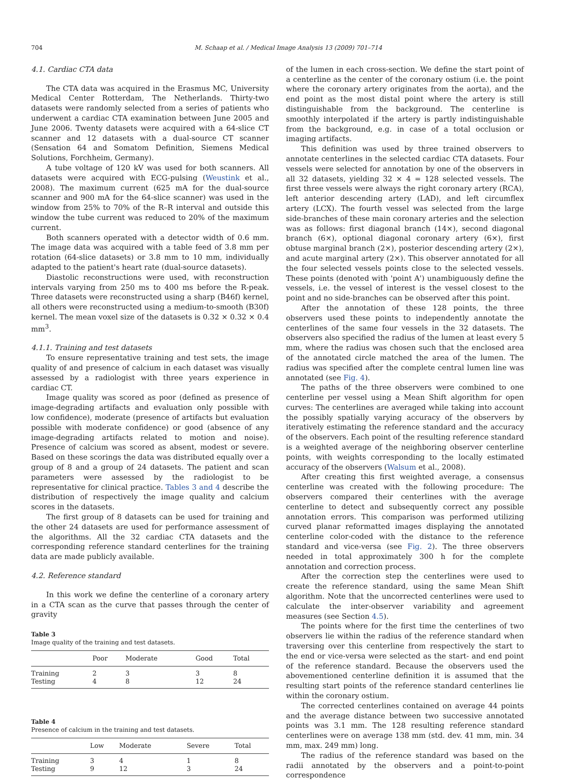704 M. Schaap et al. / Medical Image Analysis 13 (2009) 701–714
4.1. Cardiac CTA data
The CTA data was acquired in the Erasmus MC, University Medical Center Rotterdam, The Netherlands. Thirty-two datasets were randomly selected from a series of patients who underwent a cardiac CTA examination between June 2005 and June 2006. Twenty datasets were acquired with a 64-slice CT scanner and 12 datasets with a dual-source CT scanner (Sensation 64 and Somatom Definition, Siemens Medical Solutions, Forchheim, Germany).
A tube voltage of 120 kV was used for both scanners. All datasets were acquired with ECG-pulsing (Weustink et al., 2008). The maximum current (625 mA for the dual-source scanner and 900 mA for the 64-slice scanner) was used in the window from 25% to 70% of the R–R interval and outside this window the tube current was reduced to 20% of the maximum current.
Both scanners operated with a detector width of 0.6 mm. The image data was acquired with a table feed of 3.8 mm per rotation (64-slice datasets) or 3.8 mm to 10 mm, individually adapted to the patient's heart rate (dual-source datasets).
Diastolic reconstructions were used, with reconstruction intervals varying from 250 ms to 400 ms before the R-peak. Three datasets were reconstructed using a sharp (B46f) kernel, all others were reconstructed using a medium-to-smooth (B30f) kernel. The mean voxel size of the datasets is 0.32 × 0.32 × 0.4 mm<sup>3</sup>.
4.1.1. Training and test datasets
To ensure representative training and test sets, the image quality of and presence of calcium in each dataset was visually assessed by a radiologist with three years experience in cardiac CT.
Image quality was scored as poor (defined as presence of image-degrading artifacts and evaluation only possible with low confidence), moderate (presence of artifacts but evaluation possible with moderate confidence) or good (absence of any image-degrading artifacts related to motion and noise). Presence of calcium was scored as absent, modest or severe. Based on these scorings the data was distributed equally over a group of 8 and a group of 24 datasets. The patient and scan parameters were assessed by the radiologist to be representative for clinical practice. Tables 3 and 4 describe the distribution of respectively the image quality and calcium scores in the datasets.
The first group of 8 datasets can be used for training and the other 24 datasets are used for performance assessment of the algorithms. All the 32 cardiac CTA datasets and the corresponding reference standard centerlines for the training data are made publicly available.
4.2. Reference standard
In this work we define the centerline of a coronary artery in a CTA scan as the curve that passes through the center of gravity
Table 3
Image quality of the training and test datasets.
| | Poor | Moderate | Good | Total |
| --- | --- | --- | --- | --- |
| Training | 2 | 3 | 3 | 8 |
| Testing | 4 | 8 | 12 | 24 |
Table 4
Presence of calcium in the training and test datasets.
| | Low | Moderate | Severe | Total |
| --- | --- | --- | --- | --- |
| Training | 3 | 4 | 1 | 8 |
| Testing | 9 | 12 | 3 | 24 |
of the lumen in each cross-section. We define the start point of a centerline as the center of the coronary ostium (i.e. the point where the coronary artery originates from the aorta), and the end point as the most distal point where the artery is still distinguishable from the background. The centerline is smoothly interpolated if the artery is partly indistinguishable from the background, e.g. in case of a total occlusion or imaging artifacts.
This definition was used by three trained observers to annotate centerlines in the selected cardiac CTA datasets. Four vessels were selected for annotation by one of the observers in all 32 datasets, yielding 32 × 4 = 128 selected vessels. The first three vessels were always the right coronary artery (RCA), left anterior descending artery (LAD), and left circumflex artery (LCX). The fourth vessel was selected from the large side-branches of these main coronary arteries and the selection was as follows: first diagonal branch (14×), second diagonal branch (6×), optional diagonal coronary artery (6×), first obtuse marginal branch (2×), posterior descending artery (2×), and acute marginal artery (2×). This observer annotated for all the four selected vessels points close to the selected vessels. These points (denoted with 'point A') unambiguously define the vessels, i.e. the vessel of interest is the vessel closest to the point and no side-branches can be observed after this point.
After the annotation of these 128 points, the three observers used these points to independently annotate the centerlines of the same four vessels in the 32 datasets. The observers also specified the radius of the lumen at least every 5 mm, where the radius was chosen such that the enclosed area of the annotated circle matched the area of the lumen. The radius was specified after the complete central lumen line was annotated (see Fig. 4).
The paths of the three observers were combined to one centerline per vessel using a Mean Shift algorithm for open curves: The centerlines are averaged while taking into account the possibly spatially varying accuracy of the observers by iteratively estimating the reference standard and the accuracy of the observers. Each point of the resulting reference standard is a weighted average of the neighboring observer centerline points, with weights corresponding to the locally estimated accuracy of the observers (Walsum et al., 2008).
After creating this first weighted average, a consensus centerline was created with the following procedure: The observers compared their centerlines with the average centerline to detect and subsequently correct any possible annotation errors. This comparison was performed utilizing curved planar reformatted images displaying the annotated centerline color-coded with the distance to the reference standard and vice-versa (see Fig. 2). The three observers needed in total approximately 300 h for the complete annotation and correction process.
After the correction step the centerlines were used to create the reference standard, using the same Mean Shift algorithm. Note that the uncorrected centerlines were used to calculate the inter-observer variability and agreement measures (see Section 4.5).
The points where for the first time the centerlines of two observers lie within the radius of the reference standard when traversing over this centerline from respectively the start to the end or vice-versa were selected as the start- and end point of the reference standard. Because the observers used the abovementioned centerline definition it is assumed that the resulting start points of the reference standard centerlines lie within the coronary ostium.
The corrected centerlines contained on average 44 points and the average distance between two successive annotated points was 3.1 mm. The 128 resulting reference standard centerlines were on average 138 mm (std. dev. 41 mm, min. 34 mm, max. 249 mm) long.
The radius of the reference standard was based on the radii annotated by the observers and a point-to-point correspondence